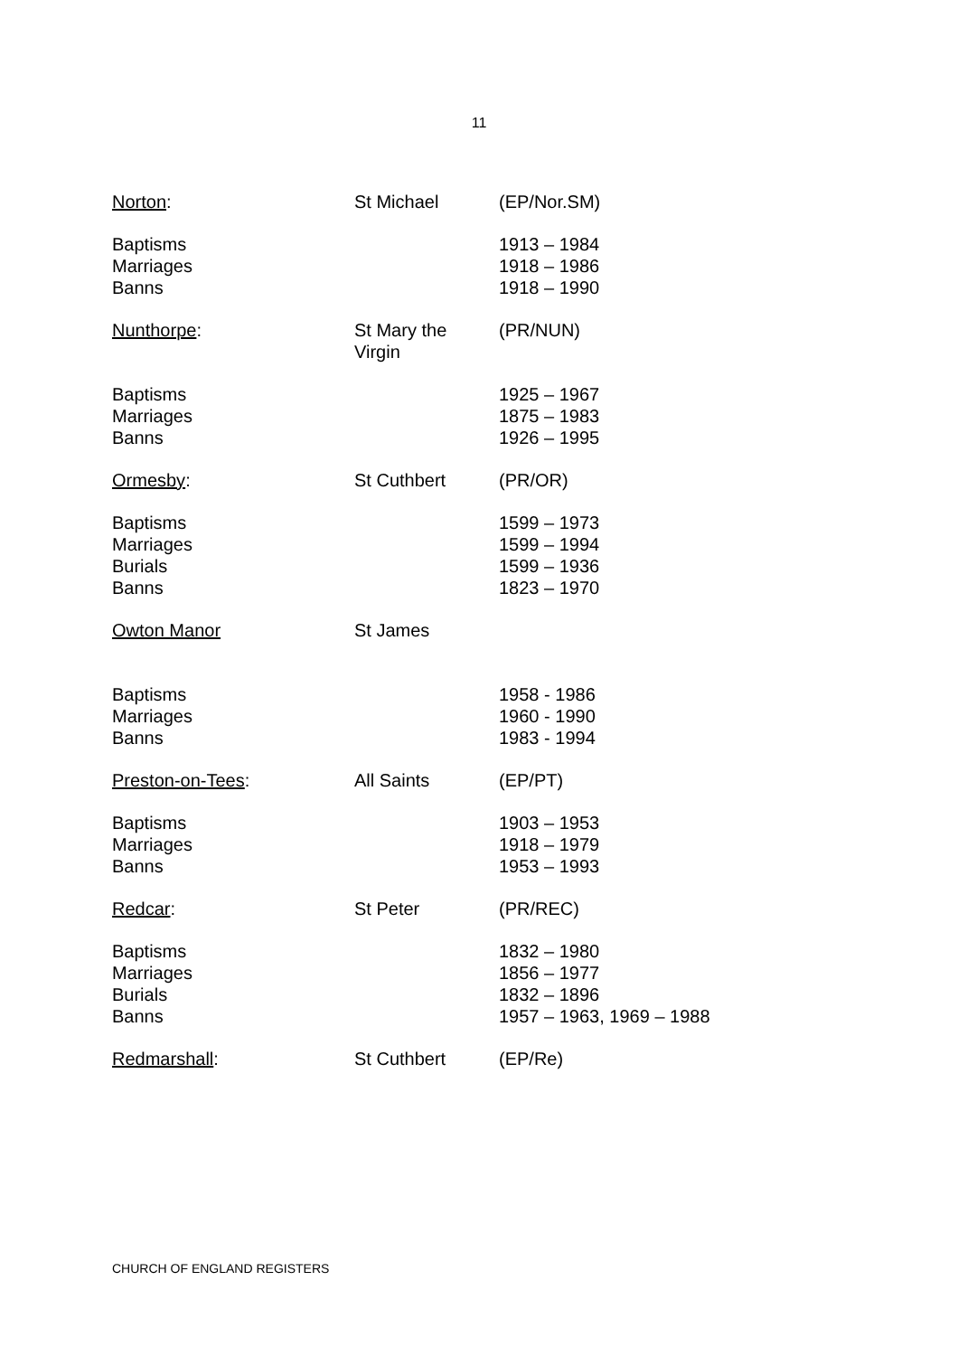11
| Norton : | St Michael | (EP/Nor.SM) |
| Baptisms Marriages Banns | | 1913 – 1984 1918 – 1986 1918 – 1990 |
| Nunthorpe : | St Mary the Virgin | (PR/NUN) |
| Baptisms Marriages Banns | | 1925 – 1967 1875 – 1983 1926 – 1995 |
| Ormesby : | St Cuthbert | (PR/OR) |
| Baptisms Marriages Burials Banns | | 1599 – 1973 1599 – 1994 1599 – 1936 1823 – 1970 |
| Owton Manor | St James | |
| Baptisms Marriages Banns | | 1958 - 1986 1960 - 1990 1983 - 1994 |
| Preston-on-Tees : | All Saints | (EP/PT) |
| Baptisms Marriages Banns | | 1903 – 1953 1918 – 1979 1953 – 1993 |
| Redcar : | St Peter | (PR/REC) |
| Baptisms Marriages Burials Banns | | 1832 – 1980 1856 – 1977 1832 – 1896 1957 – 1963, 1969 – 1988 |
| Redmarshall : | St Cuthbert | (EP/Re) |
CHURCH OF ENGLAND REGISTERS